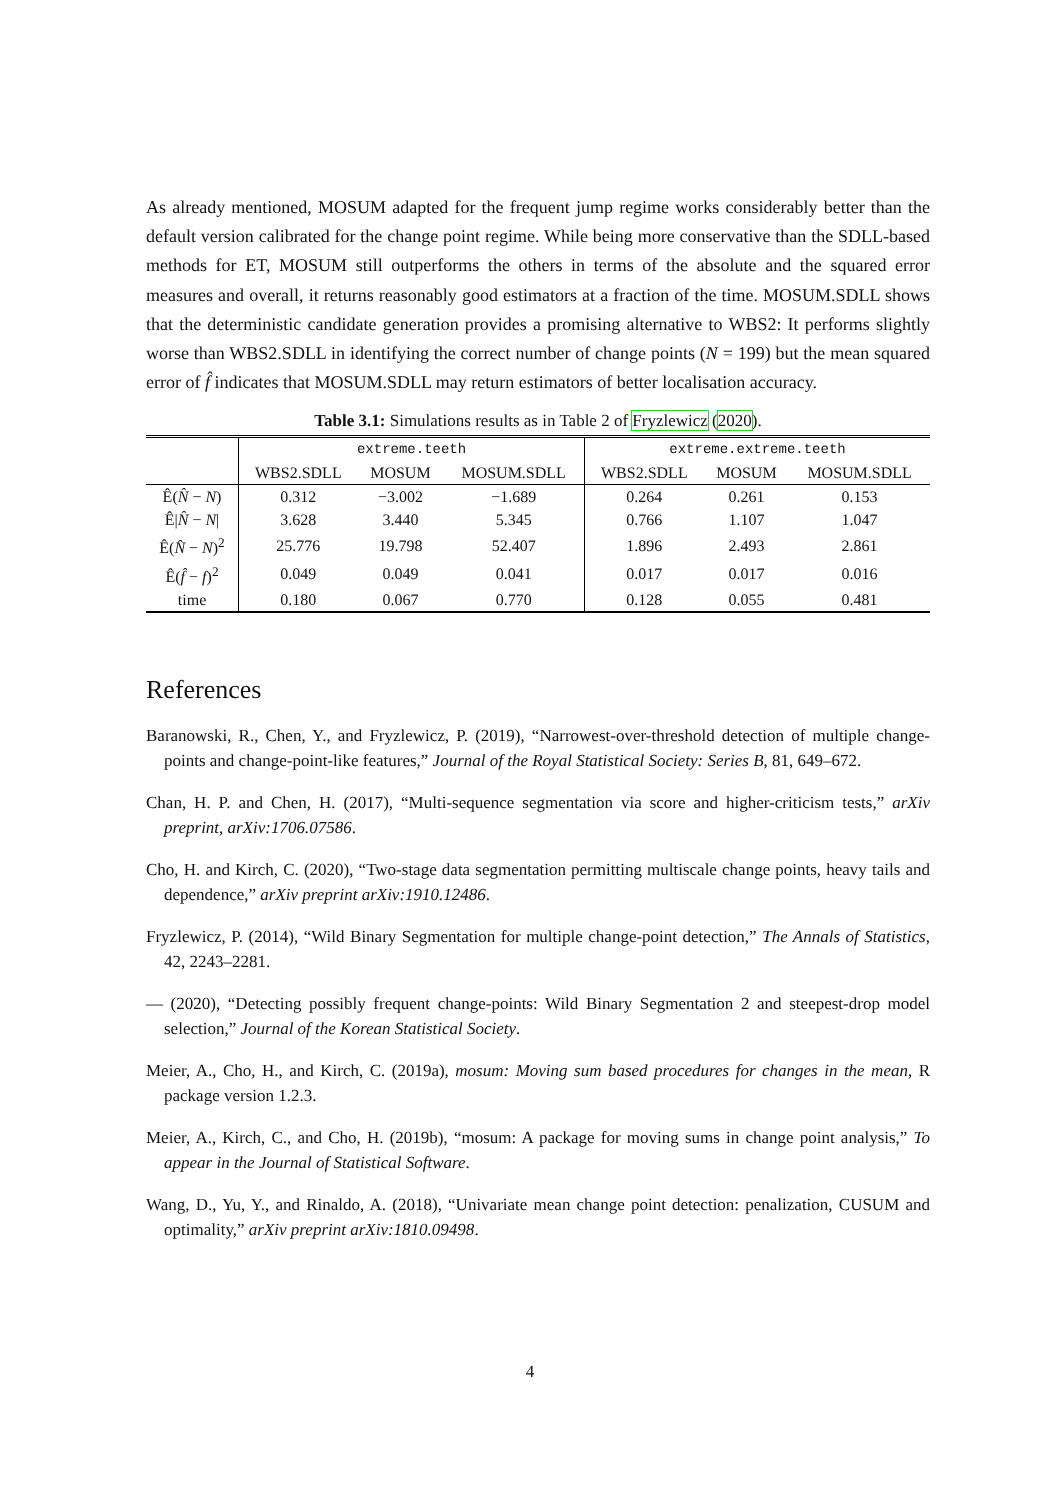As already mentioned, MOSUM adapted for the frequent jump regime works considerably better than the default version calibrated for the change point regime. While being more conservative than the SDLL-based methods for ET, MOSUM still outperforms the others in terms of the absolute and the squared error measures and overall, it returns reasonably good estimators at a fraction of the time. MOSUM.SDLL shows that the deterministic candidate generation provides a promising alternative to WBS2: It performs slightly worse than WBS2.SDLL in identifying the correct number of change points (N = 199) but the mean squared error of f̂ indicates that MOSUM.SDLL may return estimators of better localisation accuracy.
Table 3.1: Simulations results as in Table 2 of Fryzlewicz (2020).
| | extreme.teeth | | | extreme.extreme.teeth | | |
| --- | --- | --- | --- | --- | --- | --- |
| | WBS2.SDLL | MOSUM | MOSUM.SDLL | WBS2.SDLL | MOSUM | MOSUM.SDLL |
| Ê( N̂ − N ) | 0.312 | −3.002 | −1.689 | 0.264 | 0.261 | 0.153 |
| Ê/ N̂ − N / | 3.628 | 3.440 | 5.345 | 0.766 | 1.107 | 1.047 |
| Ê( N̂ − N )<sup>2</sup> | 25.776 | 19.798 | 52.407 | 1.896 | 2.493 | 2.861 |
| Ê( f̂ − f )<sup>2</sup> | 0.049 | 0.049 | 0.041 | 0.017 | 0.017 | 0.016 |
| time | 0.180 | 0.067 | 0.770 | 0.128 | 0.055 | 0.481 |
References
Baranowski, R., Chen, Y., and Fryzlewicz, P. (2019), “Narrowest-over-threshold detection of multiple change-points and change-point-like features,” Journal of the Royal Statistical Society: Series B, 81, 649–672.
Chan, H. P. and Chen, H. (2017), “Multi-sequence segmentation via score and higher-criticism tests,” arXiv preprint, arXiv:1706.07586.
Cho, H. and Kirch, C. (2020), “Two-stage data segmentation permitting multiscale change points, heavy tails and dependence,” arXiv preprint arXiv:1910.12486.
Fryzlewicz, P. (2014), “Wild Binary Segmentation for multiple change-point detection,” The Annals of Statistics, 42, 2243–2281.
— (2020), “Detecting possibly frequent change-points: Wild Binary Segmentation 2 and steepest-drop model selection,” Journal of the Korean Statistical Society.
Meier, A., Cho, H., and Kirch, C. (2019a), mosum: Moving sum based procedures for changes in the mean, R package version 1.2.3.
Meier, A., Kirch, C., and Cho, H. (2019b), “mosum: A package for moving sums in change point analysis,” To appear in the Journal of Statistical Software.
Wang, D., Yu, Y., and Rinaldo, A. (2018), “Univariate mean change point detection: penalization, CUSUM and optimality,” arXiv preprint arXiv:1810.09498.
4